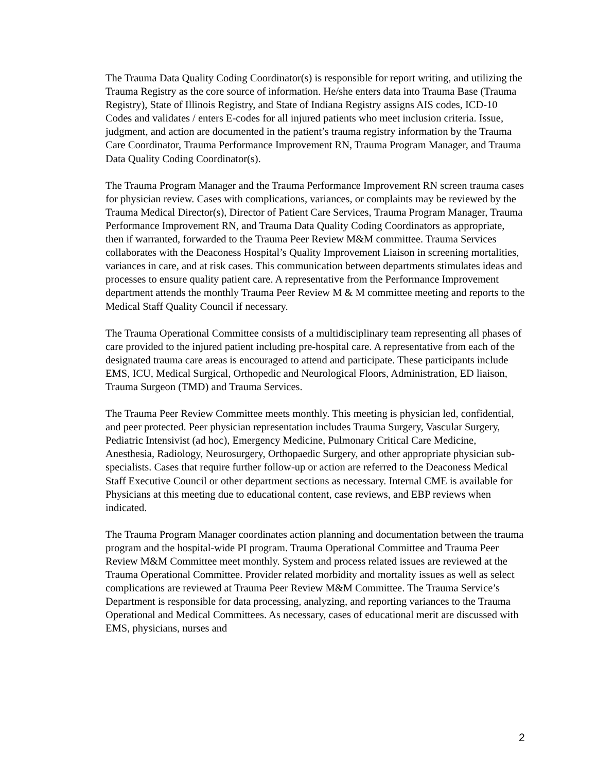The Trauma Data Quality Coding Coordinator(s) is responsible for report writing, and utilizing the Trauma Registry as the core source of information. He/she enters data into Trauma Base (Trauma Registry), State of Illinois Registry, and State of Indiana Registry assigns AIS codes, ICD-10 Codes and validates / enters E-codes for all injured patients who meet inclusion criteria. Issue, judgment, and action are documented in the patient’s trauma registry information by the Trauma Care Coordinator, Trauma Performance Improvement RN, Trauma Program Manager, and Trauma Data Quality Coding Coordinator(s).
The Trauma Program Manager and the Trauma Performance Improvement RN screen trauma cases for physician review. Cases with complications, variances, or complaints may be reviewed by the Trauma Medical Director(s), Director of Patient Care Services, Trauma Program Manager, Trauma Performance Improvement RN, and Trauma Data Quality Coding Coordinators as appropriate, then if warranted, forwarded to the Trauma Peer Review M&M committee. Trauma Services collaborates with the Deaconess Hospital’s Quality Improvement Liaison in screening mortalities, variances in care, and at risk cases. This communication between departments stimulates ideas and processes to ensure quality patient care. A representative from the Performance Improvement department attends the monthly Trauma Peer Review M & M committee meeting and reports to the Medical Staff Quality Council if necessary.
The Trauma Operational Committee consists of a multidisciplinary team representing all phases of care provided to the injured patient including pre-hospital care. A representative from each of the designated trauma care areas is encouraged to attend and participate. These participants include EMS, ICU, Medical Surgical, Orthopedic and Neurological Floors, Administration, ED liaison, Trauma Surgeon (TMD) and Trauma Services.
The Trauma Peer Review Committee meets monthly. This meeting is physician led, confidential, and peer protected. Peer physician representation includes Trauma Surgery, Vascular Surgery, Pediatric Intensivist (ad hoc), Emergency Medicine, Pulmonary Critical Care Medicine, Anesthesia, Radiology, Neurosurgery, Orthopaedic Surgery, and other appropriate physician sub-specialists. Cases that require further follow-up or action are referred to the Deaconess Medical Staff Executive Council or other department sections as necessary. Internal CME is available for Physicians at this meeting due to educational content, case reviews, and EBP reviews when indicated.
The Trauma Program Manager coordinates action planning and documentation between the trauma program and the hospital-wide PI program. Trauma Operational Committee and Trauma Peer Review M&M Committee meet monthly. System and process related issues are reviewed at the Trauma Operational Committee. Provider related morbidity and mortality issues as well as select complications are reviewed at Trauma Peer Review M&M Committee. The Trauma Service’s Department is responsible for data processing, analyzing, and reporting variances to the Trauma Operational and Medical Committees. As necessary, cases of educational merit are discussed with EMS, physicians, nurses and
2